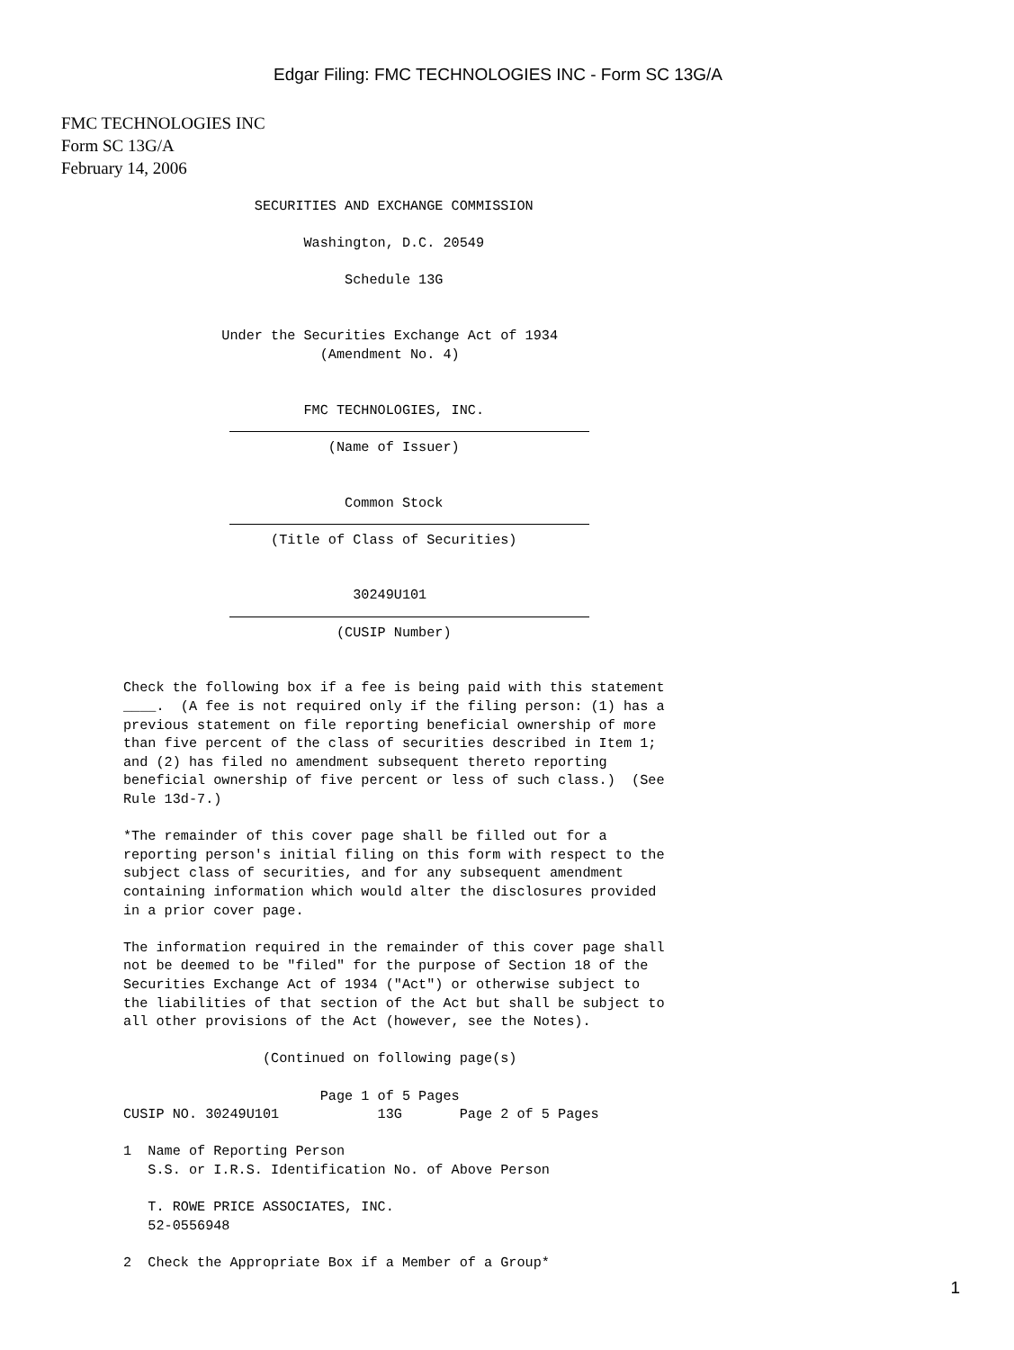Edgar Filing: FMC TECHNOLOGIES INC - Form SC 13G/A
FMC TECHNOLOGIES INC
Form SC 13G/A
February 14, 2006
                SECURITIES AND EXCHANGE COMMISSION

                      Washington, D.C. 20549

                           Schedule 13G


            Under the Securities Exchange Act of 1934
                        (Amendment No. 4)


                      FMC TECHNOLOGIES, INC.
             
                         (Name of Issuer)


                           Common Stock
             
                  (Title of Class of Securities)


                            30249U101
             
                          (CUSIP Number)


Check the following box if a fee is being paid with this statement
____.  (A fee is not required only if the filing person: (1) has a
previous statement on file reporting beneficial ownership of more
than five percent of the class of securities described in Item 1;
and (2) has filed no amendment subsequent thereto reporting
beneficial ownership of five percent or less of such class.)  (See
Rule 13d-7.)

*The remainder of this cover page shall be filled out for a
reporting person's initial filing on this form with respect to the
subject class of securities, and for any subsequent amendment
containing information which would alter the disclosures provided
in a prior cover page.

The information required in the remainder of this cover page shall
not be deemed to be "filed" for the purpose of Section 18 of the
Securities Exchange Act of 1934 ("Act") or otherwise subject to
the liabilities of that section of the Act but shall be subject to
all other provisions of the Act (however, see the Notes).

                 (Continued on following page(s)

                        Page 1 of 5 Pages
CUSIP NO. 30249U101            13G       Page 2 of 5 Pages

1  Name of Reporting Person
   S.S. or I.R.S. Identification No. of Above Person

   T. ROWE PRICE ASSOCIATES, INC.
   52-0556948

2  Check the Appropriate Box if a Member of a Group*
1